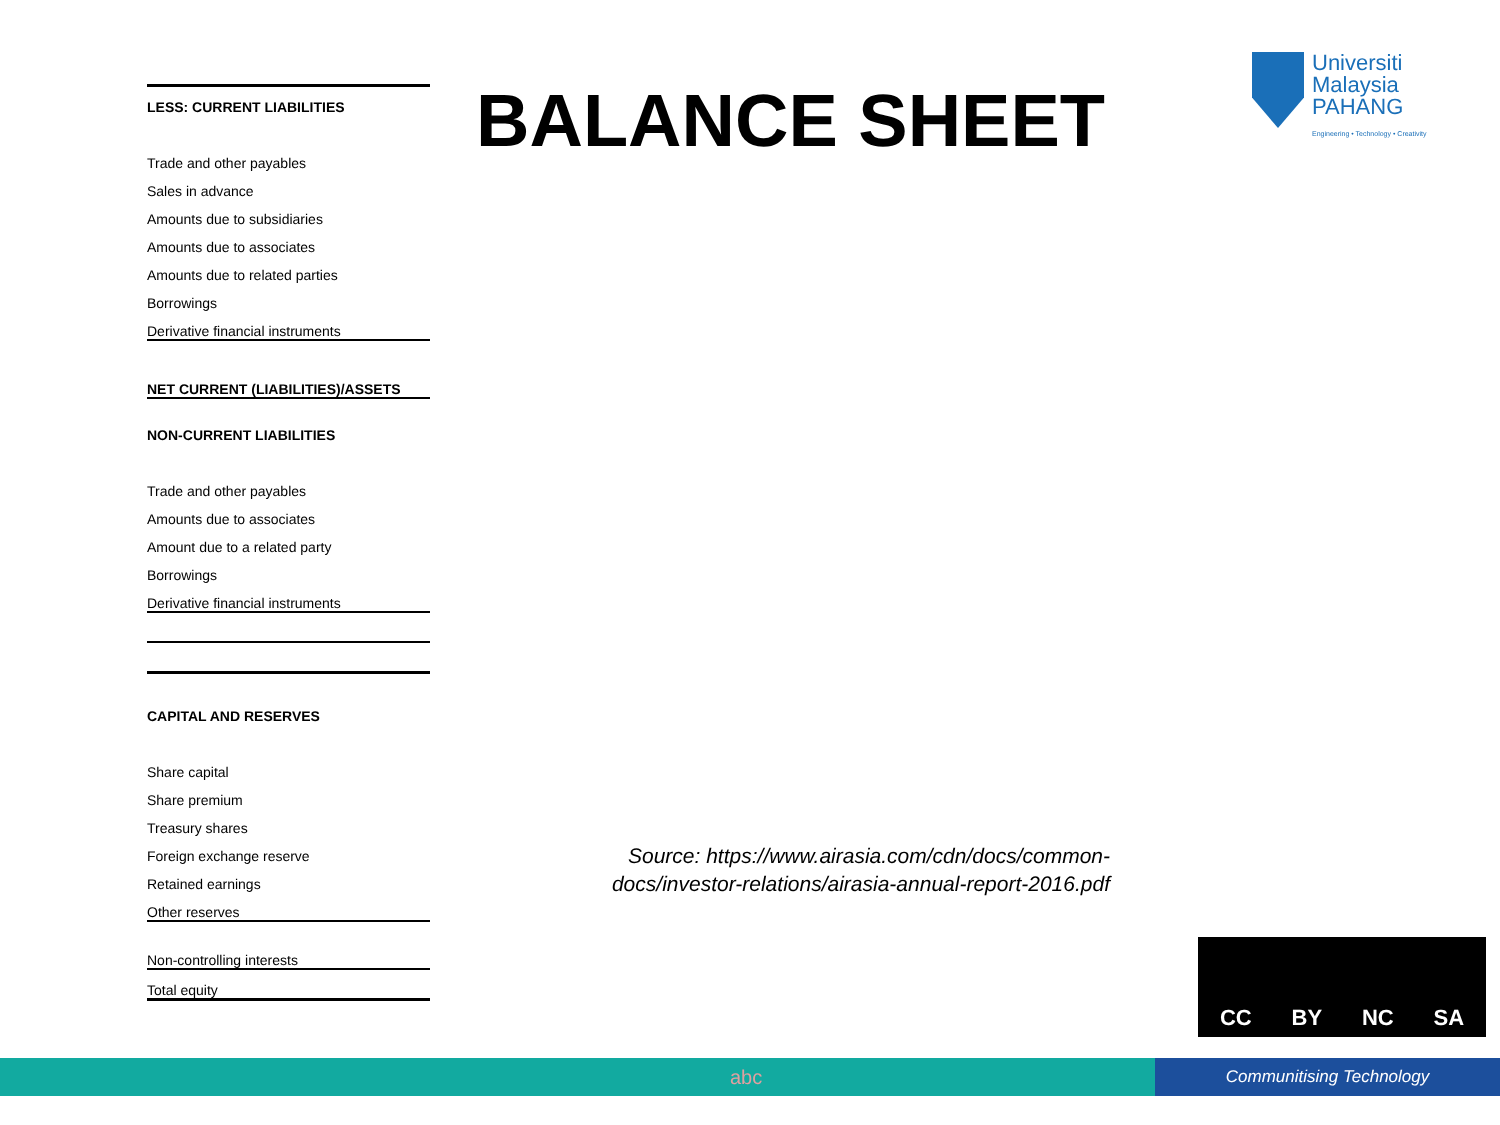| LESS: CURRENT LIABILITIES |
| Trade and other payables |
| Sales in advance |
| Amounts due to subsidiaries |
| Amounts due to associates |
| Amounts due to related parties |
| Borrowings |
| Derivative financial instruments |
| NET CURRENT (LIABILITIES)/ASSETS |
| NON-CURRENT LIABILITIES |
| Trade and other payables |
| Amounts due to associates |
| Amount due to a related party |
| Borrowings |
| Derivative financial instruments |
| CAPITAL AND RESERVES |
| Share capital |
| Share premium |
| Treasury shares |
| Foreign exchange reserve |
| Retained earnings |
| Other reserves |
| Non-controlling interests |
| Total equity |
BALANCE SHEET
Universiti
Malaysia
PAHANG
Engineering • Technology • Creativity
Source: https://www.airasia.com/cdn/docs/common-docs/investor-relations/airasia-annual-report-2016.pdf
CC BY NC SA
abc Communitising Technology